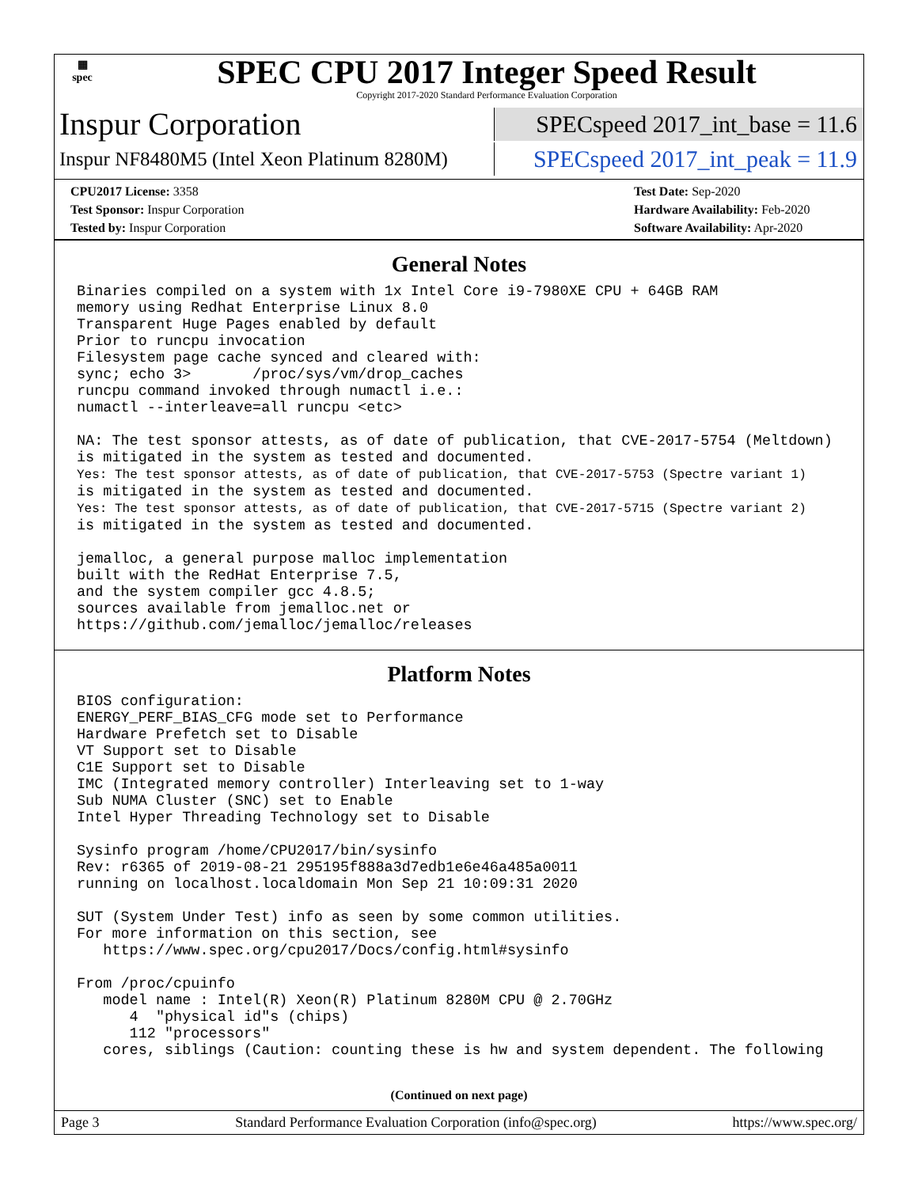▦
spec
SPEC CPU 2017 Integer Speed Result
Copyright 2017-2020 Standard Performance Evaluation Corporation
Inspur Corporation
SPECspeed 2017_int_base = 11.6
Inspur NF8480M5 (Intel Xeon Platinum 8280M)
SPECspeed 2017_int_peak = 11.9
CPU2017 License: 3358
Test Sponsor: Inspur Corporation
Tested by: Inspur Corporation
Test Date: Sep-2020
Hardware Availability: Feb-2020
Software Availability: Apr-2020
General Notes
Binaries compiled on a system with 1x Intel Core i9-7980XE CPU + 64GB RAM
memory using Redhat Enterprise Linux 8.0
Transparent Huge Pages enabled by default
Prior to runcpu invocation
Filesystem page cache synced and cleared with:
sync; echo 3>       /proc/sys/vm/drop_caches
runcpu command invoked through numactl i.e.:
numactl --interleave=all runcpu <etc>

NA: The test sponsor attests, as of date of publication, that CVE-2017-5754 (Meltdown)
is mitigated in the system as tested and documented.
Yes: The test sponsor attests, as of date of publication, that CVE-2017-5753 (Spectre variant 1)
is mitigated in the system as tested and documented.
Yes: The test sponsor attests, as of date of publication, that CVE-2017-5715 (Spectre variant 2)
is mitigated in the system as tested and documented.

jemalloc, a general purpose malloc implementation
built with the RedHat Enterprise 7.5,
and the system compiler gcc 4.8.5;
sources available from jemalloc.net or
https://github.com/jemalloc/jemalloc/releases
Platform Notes
BIOS configuration:
ENERGY_PERF_BIAS_CFG mode set to Performance
Hardware Prefetch set to Disable
VT Support set to Disable
C1E Support set to Disable
IMC (Integrated memory controller) Interleaving set to 1-way
Sub NUMA Cluster (SNC) set to Enable
Intel Hyper Threading Technology set to Disable

Sysinfo program /home/CPU2017/bin/sysinfo
Rev: r6365 of 2019-08-21 295195f888a3d7edb1e6e46a485a0011
running on localhost.localdomain Mon Sep 21 10:09:31 2020

SUT (System Under Test) info as seen by some common utilities.
For more information on this section, see
   https://www.spec.org/cpu2017/Docs/config.html#sysinfo

From /proc/cpuinfo
   model name : Intel(R) Xeon(R) Platinum 8280M CPU @ 2.70GHz
      4  "physical id"s (chips)
      112 "processors"
   cores, siblings (Caution: counting these is hw and system dependent. The following
(Continued on next page)
Page 3 Standard Performance Evaluation Corporation (info@spec.org) https://www.spec.org/